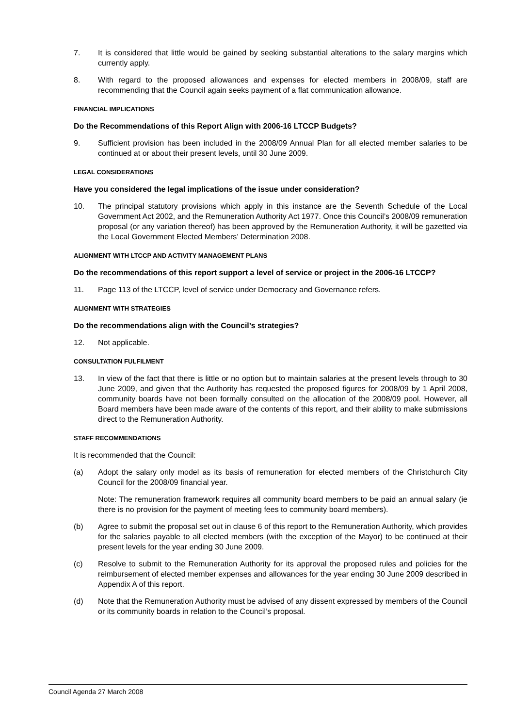7. It is considered that little would be gained by seeking substantial alterations to the salary margins which currently apply.
8. With regard to the proposed allowances and expenses for elected members in 2008/09, staff are recommending that the Council again seeks payment of a flat communication allowance.
FINANCIAL IMPLICATIONS
Do the Recommendations of this Report Align with 2006-16 LTCCP Budgets?
9. Sufficient provision has been included in the 2008/09 Annual Plan for all elected member salaries to be continued at or about their present levels, until 30 June 2009.
LEGAL CONSIDERATIONS
Have you considered the legal implications of the issue under consideration?
10. The principal statutory provisions which apply in this instance are the Seventh Schedule of the Local Government Act 2002, and the Remuneration Authority Act 1977. Once this Council’s 2008/09 remuneration proposal (or any variation thereof) has been approved by the Remuneration Authority, it will be gazetted via the Local Government Elected Members’ Determination 2008.
ALIGNMENT WITH LTCCP AND ACTIVITY MANAGEMENT PLANS
Do the recommendations of this report support a level of service or project in the 2006-16 LTCCP?
11. Page 113 of the LTCCP, level of service under Democracy and Governance refers.
ALIGNMENT WITH STRATEGIES
Do the recommendations align with the Council’s strategies?
12. Not applicable.
CONSULTATION FULFILMENT
13. In view of the fact that there is little or no option but to maintain salaries at the present levels through to 30 June 2009, and given that the Authority has requested the proposed figures for 2008/09 by 1 April 2008, community boards have not been formally consulted on the allocation of the 2008/09 pool. However, all Board members have been made aware of the contents of this report, and their ability to make submissions direct to the Remuneration Authority.
STAFF RECOMMENDATIONS
It is recommended that the Council:
(a) Adopt the salary only model as its basis of remuneration for elected members of the Christchurch City Council for the 2008/09 financial year.
Note: The remuneration framework requires all community board members to be paid an annual salary (ie there is no provision for the payment of meeting fees to community board members).
(b) Agree to submit the proposal set out in clause 6 of this report to the Remuneration Authority, which provides for the salaries payable to all elected members (with the exception of the Mayor) to be continued at their present levels for the year ending 30 June 2009.
(c) Resolve to submit to the Remuneration Authority for its approval the proposed rules and policies for the reimbursement of elected member expenses and allowances for the year ending 30 June 2009 described in Appendix A of this report.
(d) Note that the Remuneration Authority must be advised of any dissent expressed by members of the Council or its community boards in relation to the Council’s proposal.
Council Agenda 27 March 2008